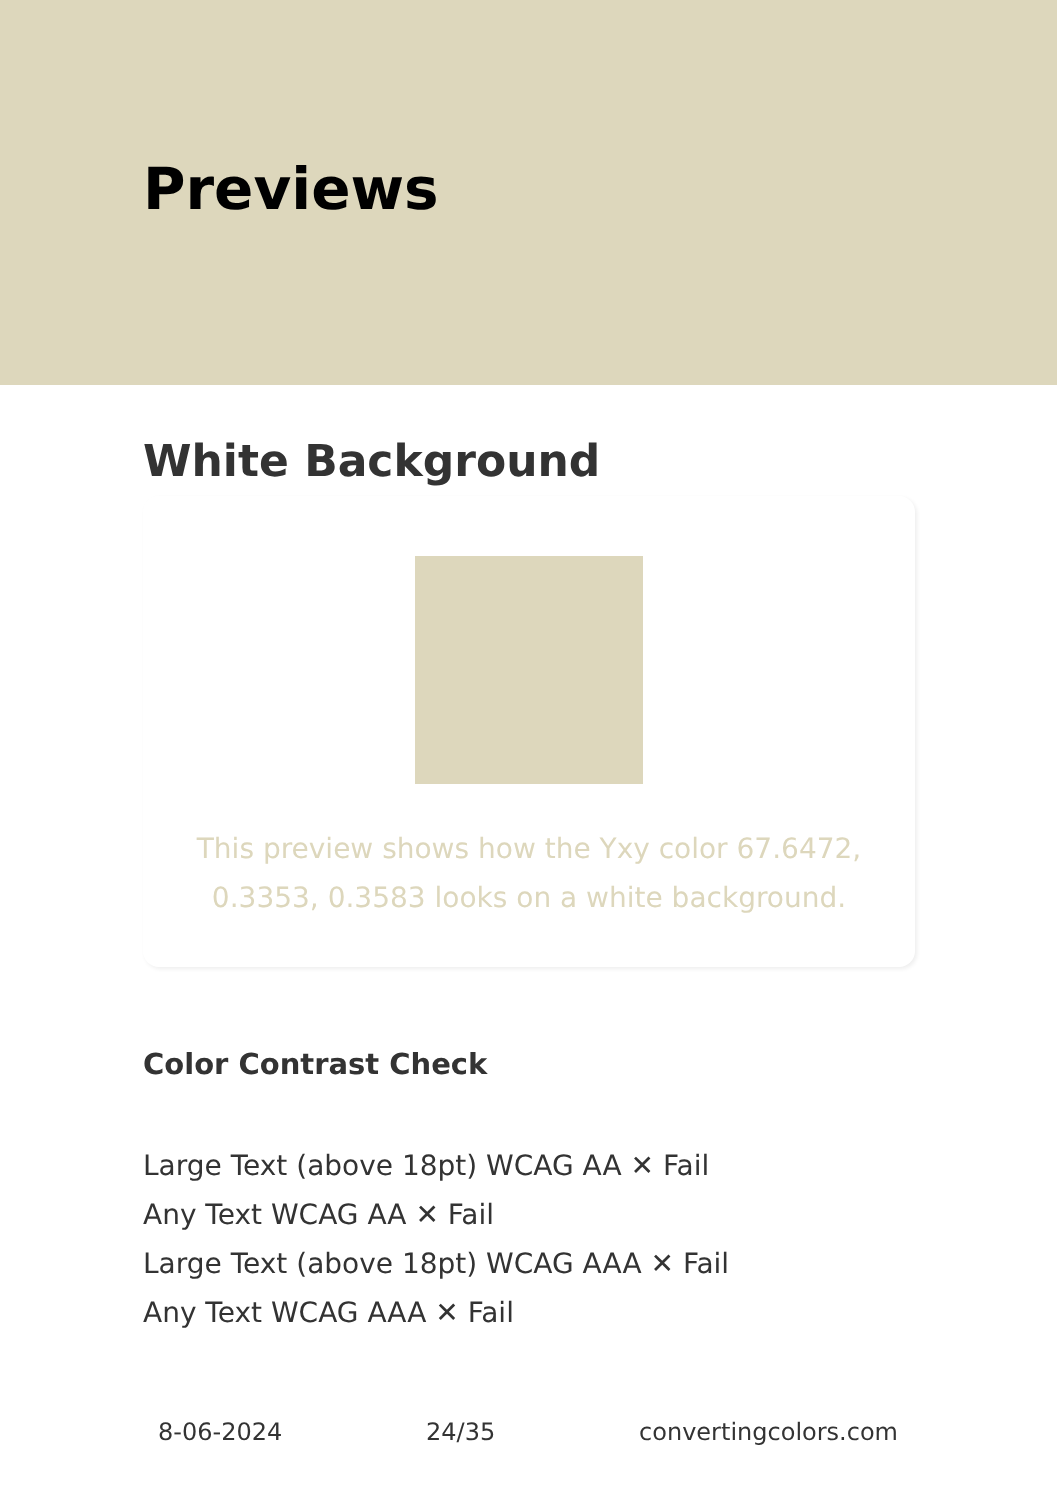Previews
White Background
This preview shows how the Yxy color 67.6472, 0.3353, 0.3583 looks on a white background.
Color Contrast Check
Large Text (above 18pt) WCAG AA ✕ Fail
Any Text WCAG AA ✕ Fail
Large Text (above 18pt) WCAG AAA ✕ Fail
Any Text WCAG AAA ✕ Fail
8-06-2024 24/35 convertingcolors.com